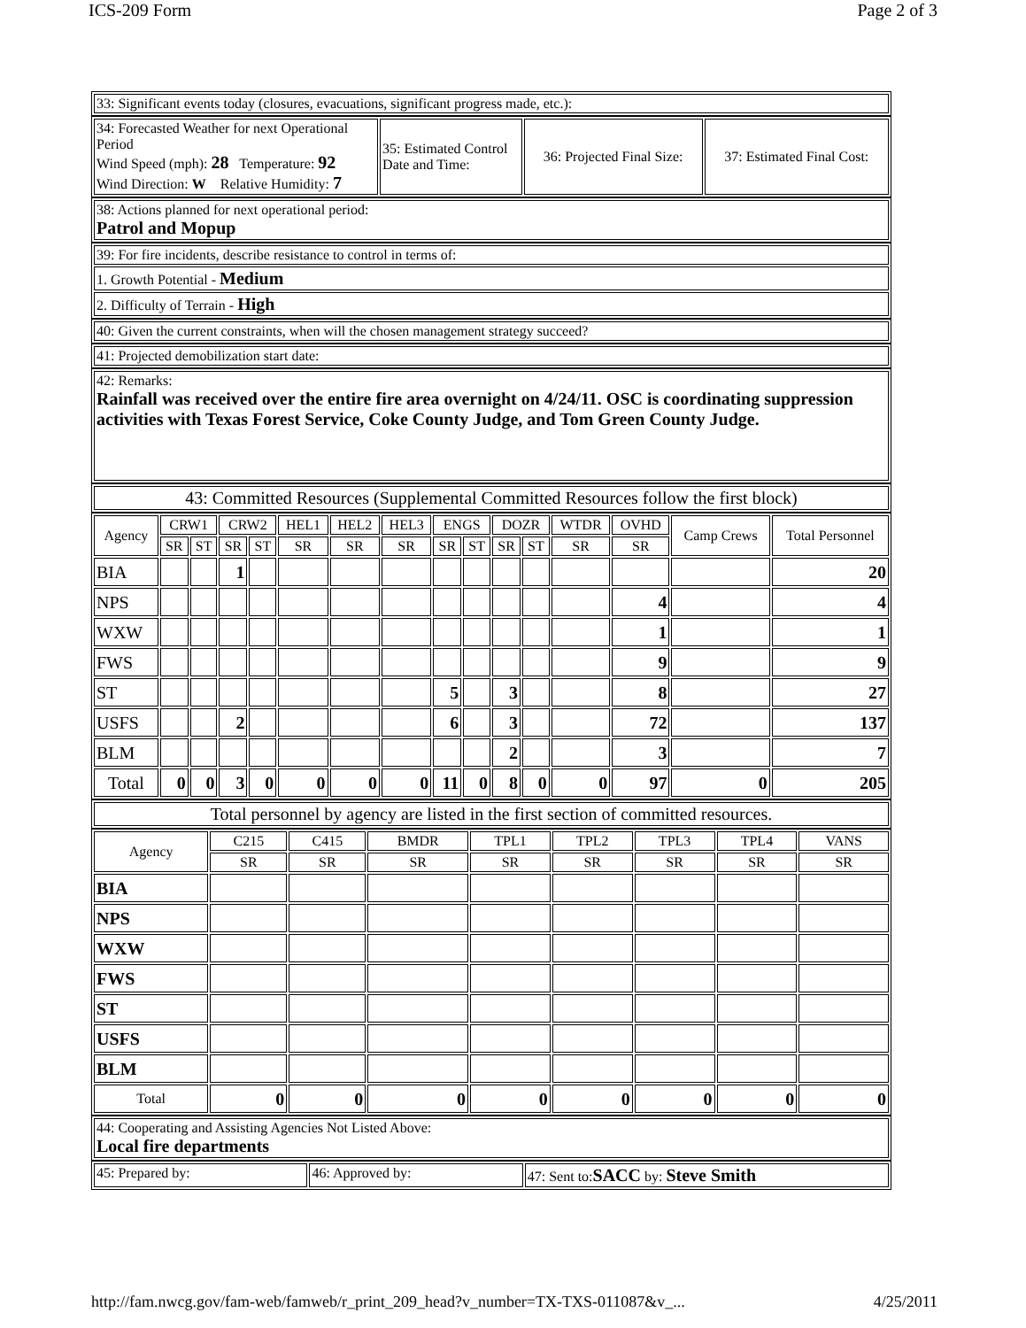ICS-209 Form Page 2 of 3
| 33: Significant events today (closures, evacuations, significant progress made, etc.): |
| 34: Forecasted Weather for next Operational Period Wind Speed (mph): 28 Temperature: 92 Wind Direction: W Relative Humidity: 7 | 35: Estimated Control Date and Time: | 36: Projected Final Size: | 37: Estimated Final Cost: |
| 38: Actions planned for next operational period: Patrol and Mopup |
| 39: For fire incidents, describe resistance to control in terms of: |
| 1. Growth Potential - Medium |
| 2. Difficulty of Terrain - High |
| 40: Given the current constraints, when will the chosen management strategy succeed? |
| 41: Projected demobilization start date: |
| 42: Remarks: Rainfall was received over the entire fire area overnight on 4/24/11. OSC is coordinating suppression activities with Texas Forest Service, Coke County Judge, and Tom Green County Judge. |
| 43: Committed Resources (Supplemental Committed Resources follow the first block) |
| Agency | CRW1 | | CRW2 | | HEL1 | HEL2 | HEL3 | ENGS | | DOZR | | WTDR | OVHD | Camp Crews | Total Personnel |
| --- | --- | --- | --- | --- | --- | --- | --- | --- | --- | --- | --- | --- | --- | --- | --- |
| | SR | ST | SR | ST | SR | SR | SR | SR | ST | SR | ST | SR | SR | | |
| BIA | | | 1 | | | | | | | | | | | | 20 |
| NPS | | | | | | | | | | | | | 4 | | 4 |
| WXW | | | | | | | | | | | | | 1 | | 1 |
| FWS | | | | | | | | | | | | | 9 | | 9 |
| ST | | | | | | | | 5 | | 3 | | | 8 | | 27 |
| USFS | | | 2 | | | | | 6 | | 3 | | | 72 | | 137 |
| BLM | | | | | | | | | | 2 | | | 3 | | 7 |
| Total | 0 | 0 | 3 | 0 | 0 | 0 | 0 | 11 | 0 | 8 | 0 | 0 | 97 | 0 | 205 |
| Total personnel by agency are listed in the first section of committed resources. |
| Agency | C215 | C415 | BMDR | TPL1 | TPL2 | TPL3 | TPL4 | VANS |
| --- | --- | --- | --- | --- | --- | --- | --- | --- |
| | SR | SR | SR | SR | SR | SR | SR | SR |
| BIA | | | | | | | | |
| NPS | | | | | | | | |
| WXW | | | | | | | | |
| FWS | | | | | | | | |
| ST | | | | | | | | |
| USFS | | | | | | | | |
| BLM | | | | | | | | |
| Total | 0 | 0 | 0 | 0 | 0 | 0 | 0 | 0 |
| 44: Cooperating and Assisting Agencies Not Listed Above: Local fire departments |
| 45: Prepared by: | 46: Approved by: | 47: Sent to: SACC by: Steve Smith |
http://fam.nwcg.gov/fam-web/famweb/r_print_209_head?v_number=TX-TXS-011087&v_... 4/25/2011